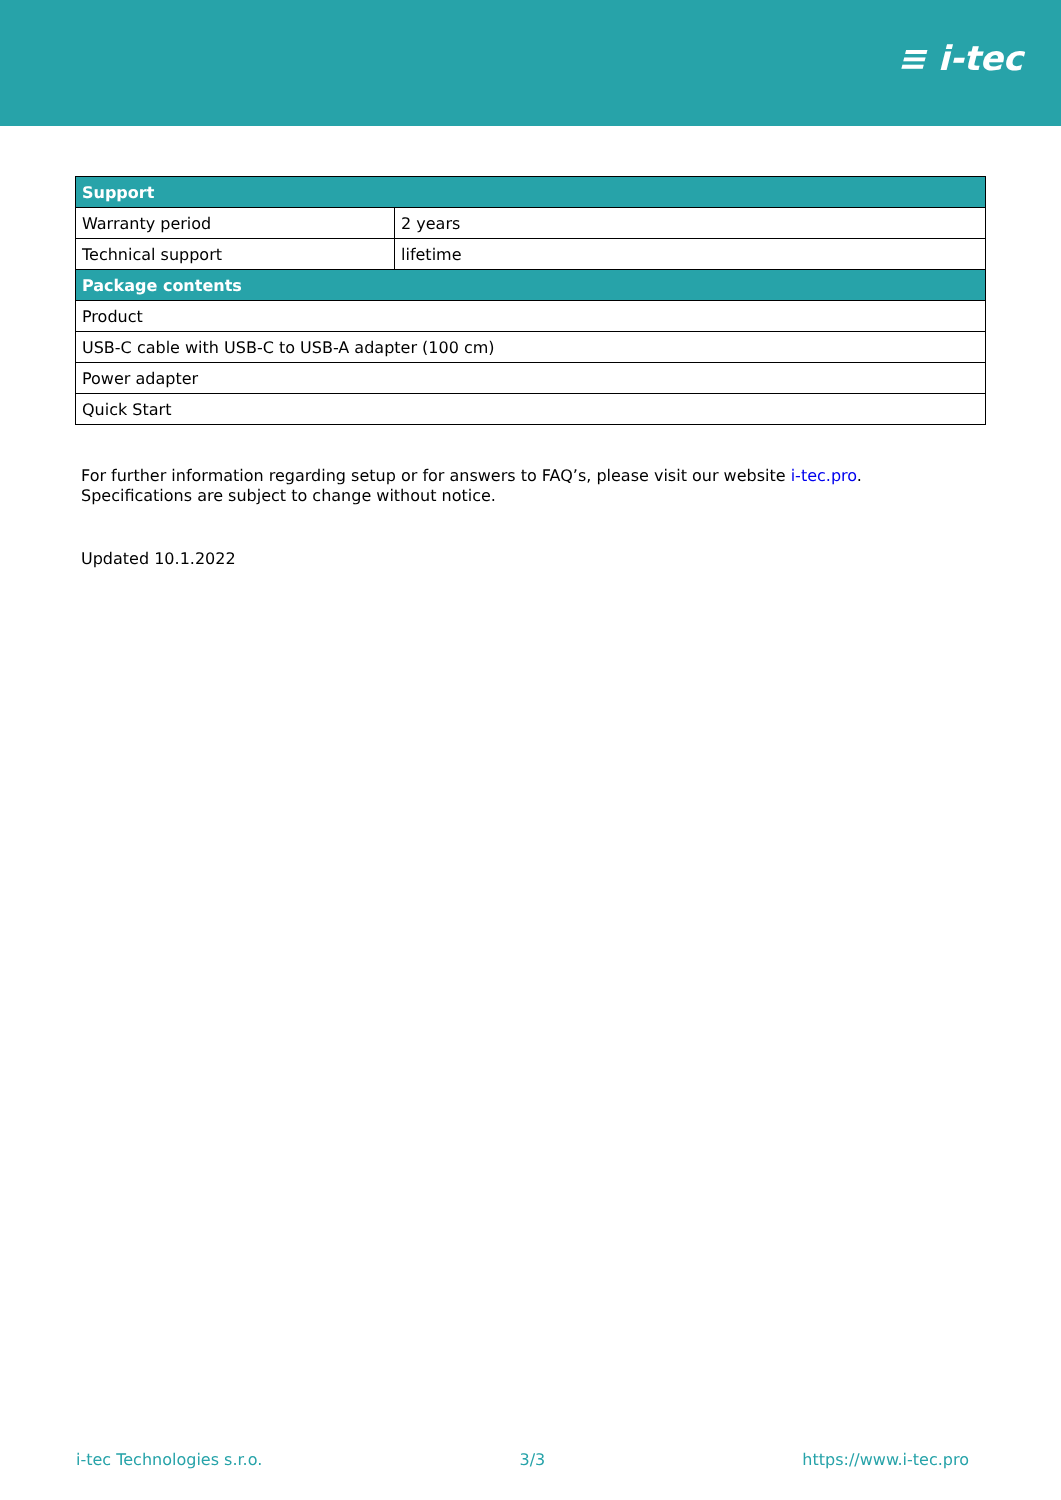≡ i-tec
| Support | |
| --- | --- |
| Warranty period | 2 years |
| Technical support | lifetime |
| Package contents | |
| Product | |
| USB-C cable with USB-C to USB-A adapter (100 cm) | |
| Power adapter | |
| Quick Start | |
For further information regarding setup or for answers to FAQ’s, please visit our website i-tec.pro.
Specifications are subject to change without notice.
Updated 10.1.2022
i-tec Technologies s.r.o. 3/3 https://www.i-tec.pro